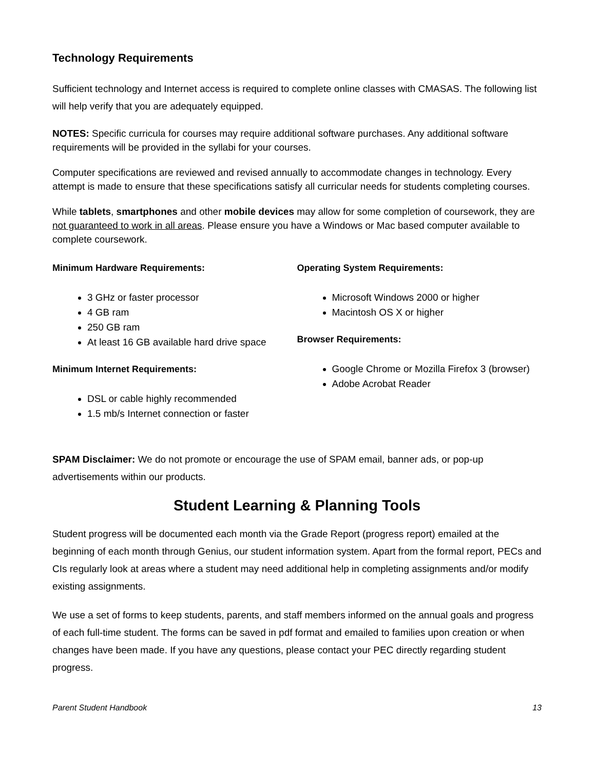Technology Requirements
Sufficient technology and Internet access is required to complete online classes with CMASAS. The following list will help verify that you are adequately equipped.
NOTES: Specific curricula for courses may require additional software purchases. Any additional software requirements will be provided in the syllabi for your courses.
Computer specifications are reviewed and revised annually to accommodate changes in technology. Every attempt is made to ensure that these specifications satisfy all curricular needs for students completing courses.
While tablets, smartphones and other mobile devices may allow for some completion of coursework, they are not guaranteed to work in all areas. Please ensure you have a Windows or Mac based computer available to complete coursework.
Minimum Hardware Requirements:
3 GHz or faster processor
4 GB ram
250 GB ram
At least 16 GB available hard drive space
Minimum Internet Requirements:
DSL or cable highly recommended
1.5 mb/s Internet connection or faster
Operating System Requirements:
Microsoft Windows 2000 or higher
Macintosh OS X or higher
Browser Requirements:
Google Chrome or Mozilla Firefox 3 (browser)
Adobe Acrobat Reader
SPAM Disclaimer: We do not promote or encourage the use of SPAM email, banner ads, or pop-up advertisements within our products.
Student Learning & Planning Tools
Student progress will be documented each month via the Grade Report (progress report) emailed at the beginning of each month through Genius, our student information system. Apart from the formal report, PECs and CIs regularly look at areas where a student may need additional help in completing assignments and/or modify existing assignments.
We use a set of forms to keep students, parents, and staff members informed on the annual goals and progress of each full-time student. The forms can be saved in pdf format and emailed to families upon creation or when changes have been made. If you have any questions, please contact your PEC directly regarding student progress.
Parent Student Handbook 13